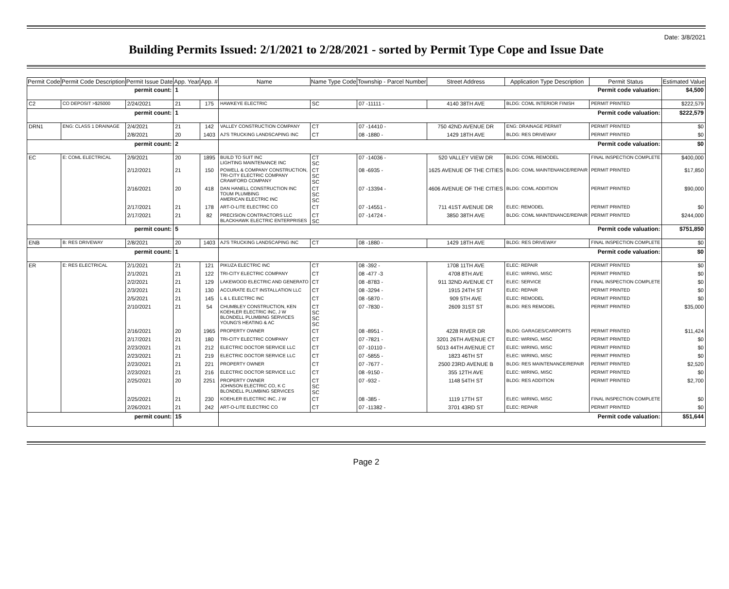Date: 3/8/2021
Building Permits Issued: 2/1/2021 to 2/28/2021 - sorted by Permit Type Cope and Issue Date
| Permit Code | Permit Code Description | Permit Issue Date | App. Year | App. # | Name | Name Type Code | Township - Parcel Number | Street Address | Application Type Description | Permit Status | Estimated Value |
| --- | --- | --- | --- | --- | --- | --- | --- | --- | --- | --- | --- |
| permit count: | | | 1 | | Permit code valuation: | | | | | | $4,500 |
| C2 | CO DEPOSIT >$25000 | 2/24/2021 | 21 | 175 | HAWKEYE ELECTRIC | SC | 07 -11111 - | 4140 38TH AVE | BLDG: COML INTERIOR FINISH | PERMIT PRINTED | $222,579 |
| permit count: | | | 1 | | Permit code valuation: | | | | | | $222,579 |
| DRN1 | ENG: CLASS 1 DRAINAGE | 2/4/2021 | 21 | 142 | VALLEY CONSTRUCTION COMPANY | CT | 07 -14410 - | 750 42ND AVENUE DR | ENG: DRAINAGE PERMIT | PERMIT PRINTED | $0 |
| | | 2/8/2021 | 20 | 1403 | AJ'S TRUCKING LANDSCAPING INC | CT | 08 -1880 - | 1429 18TH AVE | BLDG: RES DRIVEWAY | PERMIT PRINTED | $0 |
| permit count: | | | 2 | | Permit code valuation: | | | | | | $0 |
| EC | E: COML ELECTRICAL | 2/9/2021 | 20 | 1895 | BUILD TO SUIT INC LIGHTING MAINTENANCE INC | CT SC | 07 -14036 - | 520 VALLEY VIEW DR | BLDG: COML REMODEL | FINAL INSPECTION COMPLETE | $400,000 |
| | | 2/12/2021 | 21 | 150 | POWELL & COMPANY CONSTRUCTION, TRI-CITY ELECTRIC COMPANY CRAWFORD COMPANY | CT SC SC | 08 -6935 - | 1625 AVENUE OF THE CITIES | BLDG: COML MAINTENANCE/REPAIR | PERMIT PRINTED | $17,850 |
| | | 2/16/2021 | 20 | 418 | DAN HANELL CONSTRUCTION INC TOUM PLUMBING AMERICAN ELECTRIC INC | CT SC SC | 07 -13394 - | 4606 AVENUE OF THE CITIES | BLDG: COML ADDITION | PERMIT PRINTED | $90,000 |
| | | 2/17/2021 | 21 | 178 | ART-O-LITE ELECTRIC CO | CT | 07 -14551 - | 711 41ST AVENUE DR | ELEC: REMODEL | PERMIT PRINTED | $0 |
| | | 2/17/2021 | 21 | 82 | PRECISION CONTRACTORS LLC BLACKHAWK ELECTRIC ENTERPRISES | CT SC | 07 -14724 - | 3850 38TH AVE | BLDG: COML MAINTENANCE/REPAIR | PERMIT PRINTED | $244,000 |
| permit count: | | | 5 | | Permit code valuation: | | | | | | $751,850 |
| ENB | B: RES DRIVEWAY | 2/8/2021 | 20 | 1403 | AJ'S TRUCKING LANDSCAPING INC | CT | 08 -1880 - | 1429 18TH AVE | BLDG: RES DRIVEWAY | FINAL INSPECTION COMPLETE | $0 |
| permit count: | | | 1 | | Permit code valuation: | | | | | | $0 |
| ER | E: RES ELECTRICAL | 2/1/2021 | 21 | 121 | PIKUZA ELECTRIC INC | CT | 08 -392 - | 1708 11TH AVE | ELEC: REPAIR | PERMIT PRINTED | $0 |
| | | 2/1/2021 | 21 | 122 | TRI-CITY ELECTRIC COMPANY | CT | 08 -477 -3 | 4708 8TH AVE | ELEC: WIRING, MISC | PERMIT PRINTED | $0 |
| | | 2/2/2021 | 21 | 129 | LAKEWOOD ELECTRIC AND GENERATO | CT | 08 -8783 - | 911 32ND AVENUE CT | ELEC: SERVICE | FINAL INSPECTION COMPLETE | $0 |
| | | 2/3/2021 | 21 | 130 | ACCURATE ELCT INSTALLATION LLC | CT | 08 -3294 - | 1915 24TH ST | ELEC: REPAIR | PERMIT PRINTED | $0 |
| | | 2/5/2021 | 21 | 145 | L & L ELECTRIC INC | CT | 08 -5870 - | 909 5TH AVE | ELEC: REMODEL | PERMIT PRINTED | $0 |
| | | 2/10/2021 | 21 | 54 | CHUMBLEY CONSTRUCTION, KEN KOEHLER ELECTRIC INC, J W BLONDELL PLUMBING SERVICES YOUNG'S HEATING & AC | CT SC SC SC | 07 -7830 - | 2609 31ST ST | BLDG: RES REMODEL | PERMIT PRINTED | $35,000 |
| | | 2/16/2021 | 20 | 1965 | PROPERTY OWNER | CT | 08 -8951 - | 4228 RIVER DR | BLDG: GARAGES/CARPORTS | PERMIT PRINTED | $11,424 |
| | | 2/17/2021 | 21 | 180 | TRI-CITY ELECTRIC COMPANY | CT | 07 -7821 - | 3201 26TH AVENUE CT | ELEC: WIRING, MISC | PERMIT PRINTED | $0 |
| | | 2/23/2021 | 21 | 212 | ELECTRIC DOCTOR SERVICE LLC | CT | 07 -10110 - | 5013 44TH AVENUE CT | ELEC: WIRING, MISC | PERMIT PRINTED | $0 |
| | | 2/23/2021 | 21 | 219 | ELECTRIC DOCTOR SERVICE LLC | CT | 07 -5855 - | 1823 46TH ST | ELEC: WIRING, MISC | PERMIT PRINTED | $0 |
| | | 2/23/2021 | 21 | 221 | PROPERTY OWNER | CT | 07 -7677 - | 2500 23RD AVENUE B | BLDG: RES MAINTENANCE/REPAIR | PERMIT PRINTED | $2,520 |
| | | 2/23/2021 | 21 | 216 | ELECTRIC DOCTOR SERVICE LLC | CT | 08 -9150 - | 355 12TH AVE | ELEC: WIRING, MISC | PERMIT PRINTED | $0 |
| | | 2/25/2021 | 20 | 2251 | PROPERTY OWNER JOHNSON ELECTRIC CO, K C BLONDELL PLUMBING SERVICES | CT SC SC | 07 -932 - | 1148 54TH ST | BLDG: RES ADDITION | PERMIT PRINTED | $2,700 |
| | | 2/25/2021 | 21 | 230 | KOEHLER ELECTRIC INC, J W | CT | 08 -385 - | 1119 17TH ST | ELEC: WIRING, MISC | FINAL INSPECTION COMPLETE | $0 |
| | | 2/26/2021 | 21 | 242 | ART-O-LITE ELECTRIC CO | CT | 07 -11382 - | 3701 43RD ST | ELEC: REPAIR | PERMIT PRINTED | $0 |
| permit count: | | | 15 | | Permit code valuation: | | | | | | $51,644 |
Page 2